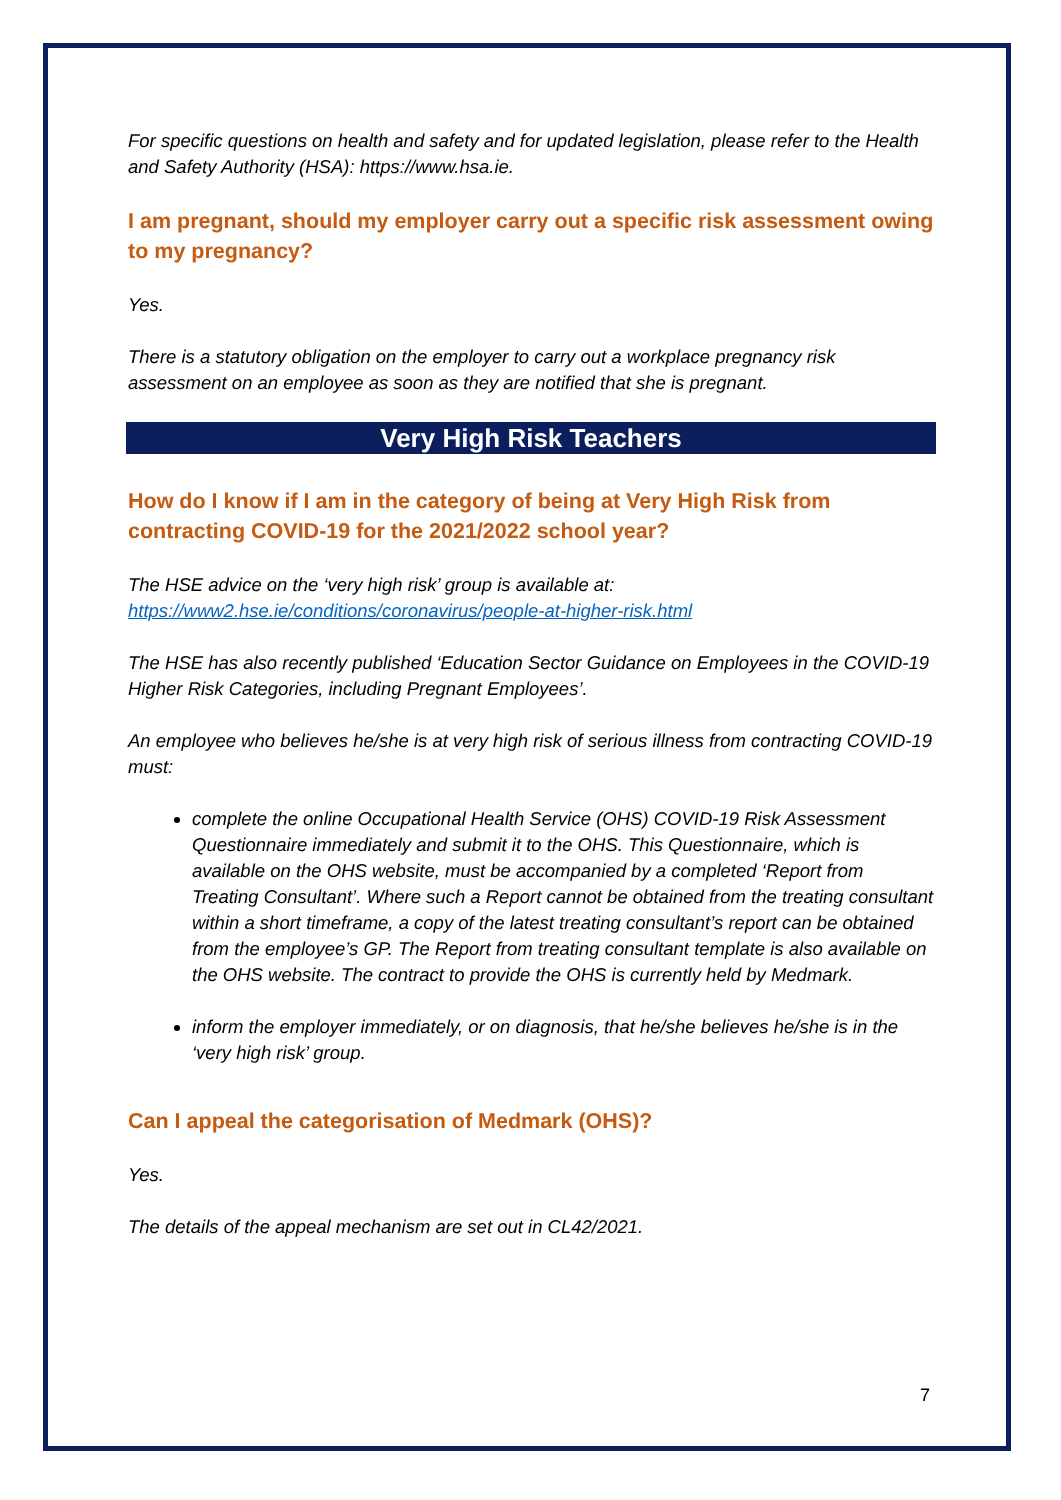For specific questions on health and safety and for updated legislation, please refer to the Health and Safety Authority (HSA): https://www.hsa.ie.
I am pregnant, should my employer carry out a specific risk assessment owing to my pregnancy?
Yes.
There is a statutory obligation on the employer to carry out a workplace pregnancy risk assessment on an employee as soon as they are notified that she is pregnant.
Very High Risk Teachers
How do I know if I am in the category of being at Very High Risk from contracting COVID-19 for the 2021/2022 school year?
The HSE advice on the ‘very high risk’ group is available at:
https://www2.hse.ie/conditions/coronavirus/people-at-higher-risk.html
The HSE has also recently published ‘Education Sector Guidance on Employees in the COVID-19 Higher Risk Categories, including Pregnant Employees’.
An employee who believes he/she is at very high risk of serious illness from contracting COVID-19 must:
complete the online Occupational Health Service (OHS) COVID-19 Risk Assessment Questionnaire immediately and submit it to the OHS. This Questionnaire, which is available on the OHS website, must be accompanied by a completed ‘Report from Treating Consultant’. Where such a Report cannot be obtained from the treating consultant within a short timeframe, a copy of the latest treating consultant’s report can be obtained from the employee’s GP. The Report from treating consultant template is also available on the OHS website. The contract to provide the OHS is currently held by Medmark.
inform the employer immediately, or on diagnosis, that he/she believes he/she is in the ‘very high risk’ group.
Can I appeal the categorisation of Medmark (OHS)?
Yes.
The details of the appeal mechanism are set out in CL42/2021.
7